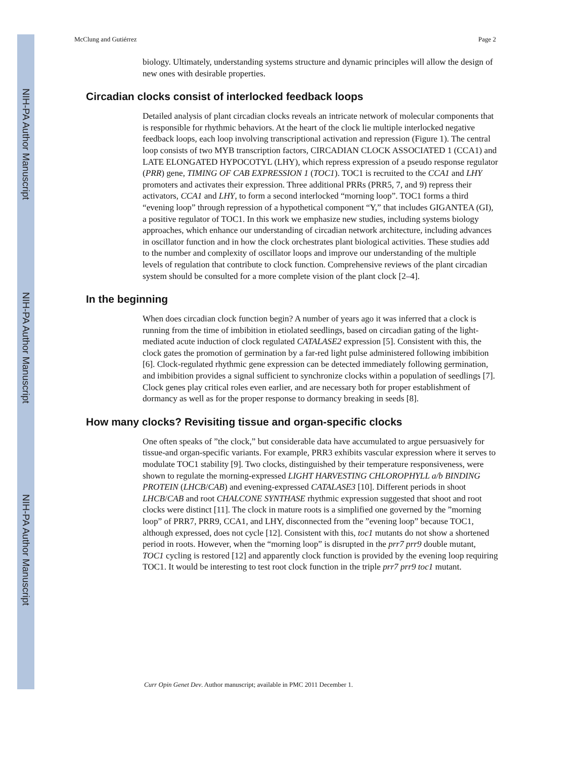NIH-PA Author Manuscript
NIH-PA Author Manuscript
NIH-PA Author Manuscript
McClung and Gutiérrez Page 2
biology. Ultimately, understanding systems structure and dynamic principles will allow the design of new ones with desirable properties.
Circadian clocks consist of interlocked feedback loops
Detailed analysis of plant circadian clocks reveals an intricate network of molecular components that is responsible for rhythmic behaviors. At the heart of the clock lie multiple interlocked negative feedback loops, each loop involving transcriptional activation and repression (Figure 1). The central loop consists of two MYB transcription factors, CIRCADIAN CLOCK ASSOCIATED 1 (CCA1) and LATE ELONGATED HYPOCOTYL (LHY), which repress expression of a pseudo response regulator (PRR) gene, TIMING OF CAB EXPRESSION 1 (TOC1). TOC1 is recruited to the CCA1 and LHY promoters and activates their expression. Three additional PRRs (PRR5, 7, and 9) repress their activators, CCA1 and LHY, to form a second interlocked “morning loop”. TOC1 forms a third “evening loop” through repression of a hypothetical component “Y,” that includes GIGANTEA (GI), a positive regulator of TOC1. In this work we emphasize new studies, including systems biology approaches, which enhance our understanding of circadian network architecture, including advances in oscillator function and in how the clock orchestrates plant biological activities. These studies add to the number and complexity of oscillator loops and improve our understanding of the multiple levels of regulation that contribute to clock function. Comprehensive reviews of the plant circadian system should be consulted for a more complete vision of the plant clock [2–4].
In the beginning
When does circadian clock function begin? A number of years ago it was inferred that a clock is running from the time of imbibition in etiolated seedlings, based on circadian gating of the light-mediated acute induction of clock regulated CATALASE2 expression [5]. Consistent with this, the clock gates the promotion of germination by a far-red light pulse administered following imbibition [6]. Clock-regulated rhythmic gene expression can be detected immediately following germination, and imbibition provides a signal sufficient to synchronize clocks within a population of seedlings [7]. Clock genes play critical roles even earlier, and are necessary both for proper establishment of dormancy as well as for the proper response to dormancy breaking in seeds [8].
How many clocks? Revisiting tissue and organ-specific clocks
One often speaks of ”the clock,” but considerable data have accumulated to argue persuasively for tissue-and organ-specific variants. For example, PRR3 exhibits vascular expression where it serves to modulate TOC1 stability [9]. Two clocks, distinguished by their temperature responsiveness, were shown to regulate the morning-expressed LIGHT HARVESTING CHLOROPHYLL a/b BINDING PROTEIN (LHCB/CAB) and evening-expressed CATALASE3 [10]. Different periods in shoot LHCB/CAB and root CHALCONE SYNTHASE rhythmic expression suggested that shoot and root clocks were distinct [11]. The clock in mature roots is a simplified one governed by the ”morning loop” of PRR7, PRR9, CCA1, and LHY, disconnected from the ”evening loop” because TOC1, although expressed, does not cycle [12]. Consistent with this, toc1 mutants do not show a shortened period in roots. However, when the “morning loop” is disrupted in the prr7 prr9 double mutant, TOC1 cycling is restored [12] and apparently clock function is provided by the evening loop requiring TOC1. It would be interesting to test root clock function in the triple prr7 prr9 toc1 mutant.
Curr Opin Genet Dev. Author manuscript; available in PMC 2011 December 1.